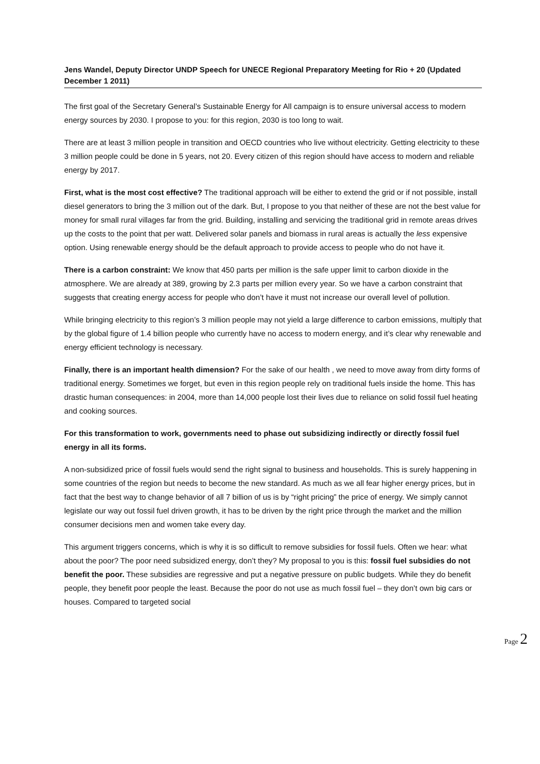Jens Wandel, Deputy Director UNDP Speech for UNECE Regional Preparatory Meeting for Rio + 20 (Updated December 1 2011)
The first goal of the Secretary General’s Sustainable Energy for All campaign is to ensure universal access to modern energy sources by 2030. I propose to you: for this region, 2030 is too long to wait.
There are at least 3 million people in transition and OECD countries who live without electricity. Getting electricity to these 3 million people could be done in 5 years, not 20. Every citizen of this region should have access to modern and reliable energy by 2017.
First, what is the most cost effective? The traditional approach will be either to extend the grid or if not possible, install diesel generators to bring the 3 million out of the dark. But, I propose to you that neither of these are not the best value for money for small rural villages far from the grid. Building, installing and servicing the traditional grid in remote areas drives up the costs to the point that per watt. Delivered solar panels and biomass in rural areas is actually the less expensive option. Using renewable energy should be the default approach to provide access to people who do not have it.
There is a carbon constraint: We know that 450 parts per million is the safe upper limit to carbon dioxide in the atmosphere. We are already at 389, growing by 2.3 parts per million every year. So we have a carbon constraint that suggests that creating energy access for people who don’t have it must not increase our overall level of pollution.
While bringing electricity to this region’s 3 million people may not yield a large difference to carbon emissions, multiply that by the global figure of 1.4 billion people who currently have no access to modern energy, and it’s clear why renewable and energy efficient technology is necessary.
Finally, there is an important health dimension? For the sake of our health , we need to move away from dirty forms of traditional energy. Sometimes we forget, but even in this region people rely on traditional fuels inside the home. This has drastic human consequences: in 2004, more than 14,000 people lost their lives due to reliance on solid fossil fuel heating and cooking sources.
For this transformation to work, governments need to phase out subsidizing indirectly or directly fossil fuel energy in all its forms.
A non-subsidized price of fossil fuels would send the right signal to business and households. This is surely happening in some countries of the region but needs to become the new standard. As much as we all fear higher energy prices, but in fact that the best way to change behavior of all 7 billion of us is by “right pricing” the price of energy. We simply cannot legislate our way out fossil fuel driven growth, it has to be driven by the right price through the market and the million consumer decisions men and women take every day.
This argument triggers concerns, which is why it is so difficult to remove subsidies for fossil fuels. Often we hear: what about the poor? The poor need subsidized energy, don’t they? My proposal to you is this: fossil fuel subsidies do not benefit the poor. These subsidies are regressive and put a negative pressure on public budgets. While they do benefit people, they benefit poor people the least. Because the poor do not use as much fossil fuel – they don’t own big cars or houses. Compared to targeted social
Page 2